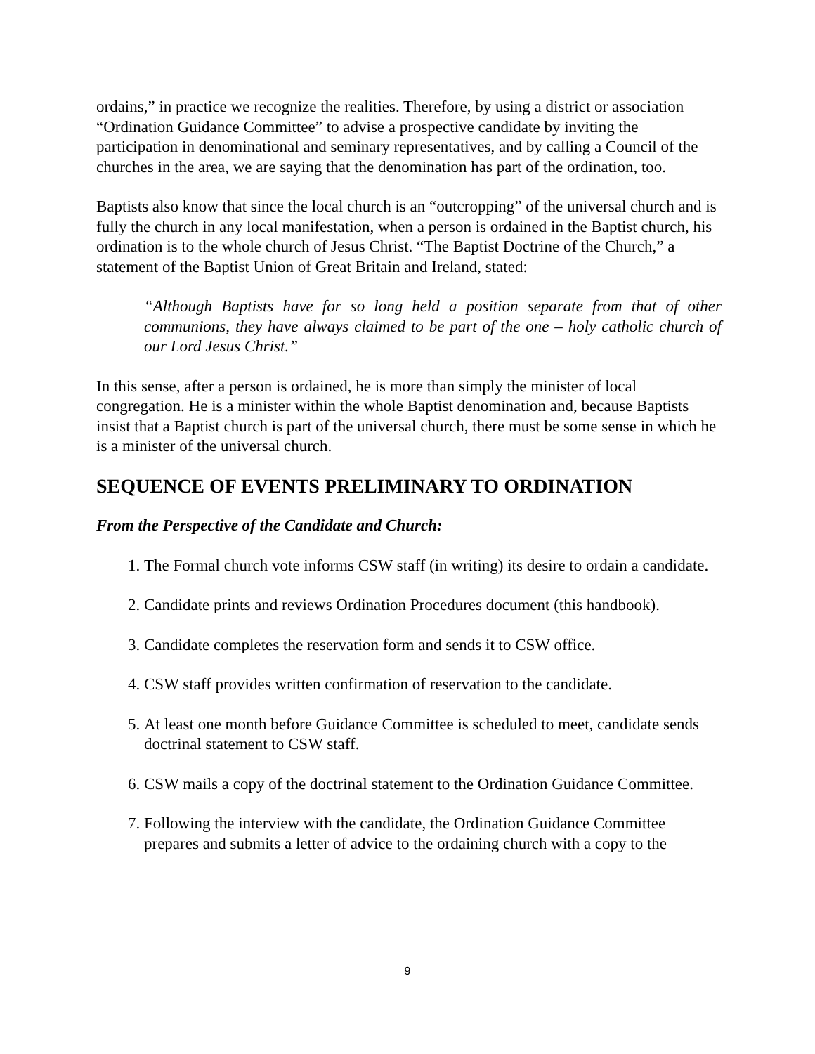ordains,” in practice we recognize the realities. Therefore, by using a district or association “Ordination Guidance Committee” to advise a prospective candidate by inviting the participation in denominational and seminary representatives, and by calling a Council of the churches in the area, we are saying that the denomination has part of the ordination, too.
Baptists also know that since the local church is an “outcropping” of the universal church and is fully the church in any local manifestation, when a person is ordained in the Baptist church, his ordination is to the whole church of Jesus Christ. “The Baptist Doctrine of the Church,” a statement of the Baptist Union of Great Britain and Ireland, stated:
“Although Baptists have for so long held a position separate from that of other communions, they have always claimed to be part of the one – holy catholic church of our Lord Jesus Christ.”
In this sense, after a person is ordained, he is more than simply the minister of local congregation. He is a minister within the whole Baptist denomination and, because Baptists insist that a Baptist church is part of the universal church, there must be some sense in which he is a minister of the universal church.
SEQUENCE OF EVENTS PRELIMINARY TO ORDINATION
From the Perspective of the Candidate and Church:
1. The Formal church vote informs CSW staff (in writing) its desire to ordain a candidate.
2. Candidate prints and reviews Ordination Procedures document (this handbook).
3. Candidate completes the reservation form and sends it to CSW office.
4. CSW staff provides written confirmation of reservation to the candidate.
5. At least one month before Guidance Committee is scheduled to meet, candidate sends doctrinal statement to CSW staff.
6. CSW mails a copy of the doctrinal statement to the Ordination Guidance Committee.
7. Following the interview with the candidate, the Ordination Guidance Committee prepares and submits a letter of advice to the ordaining church with a copy to the
9